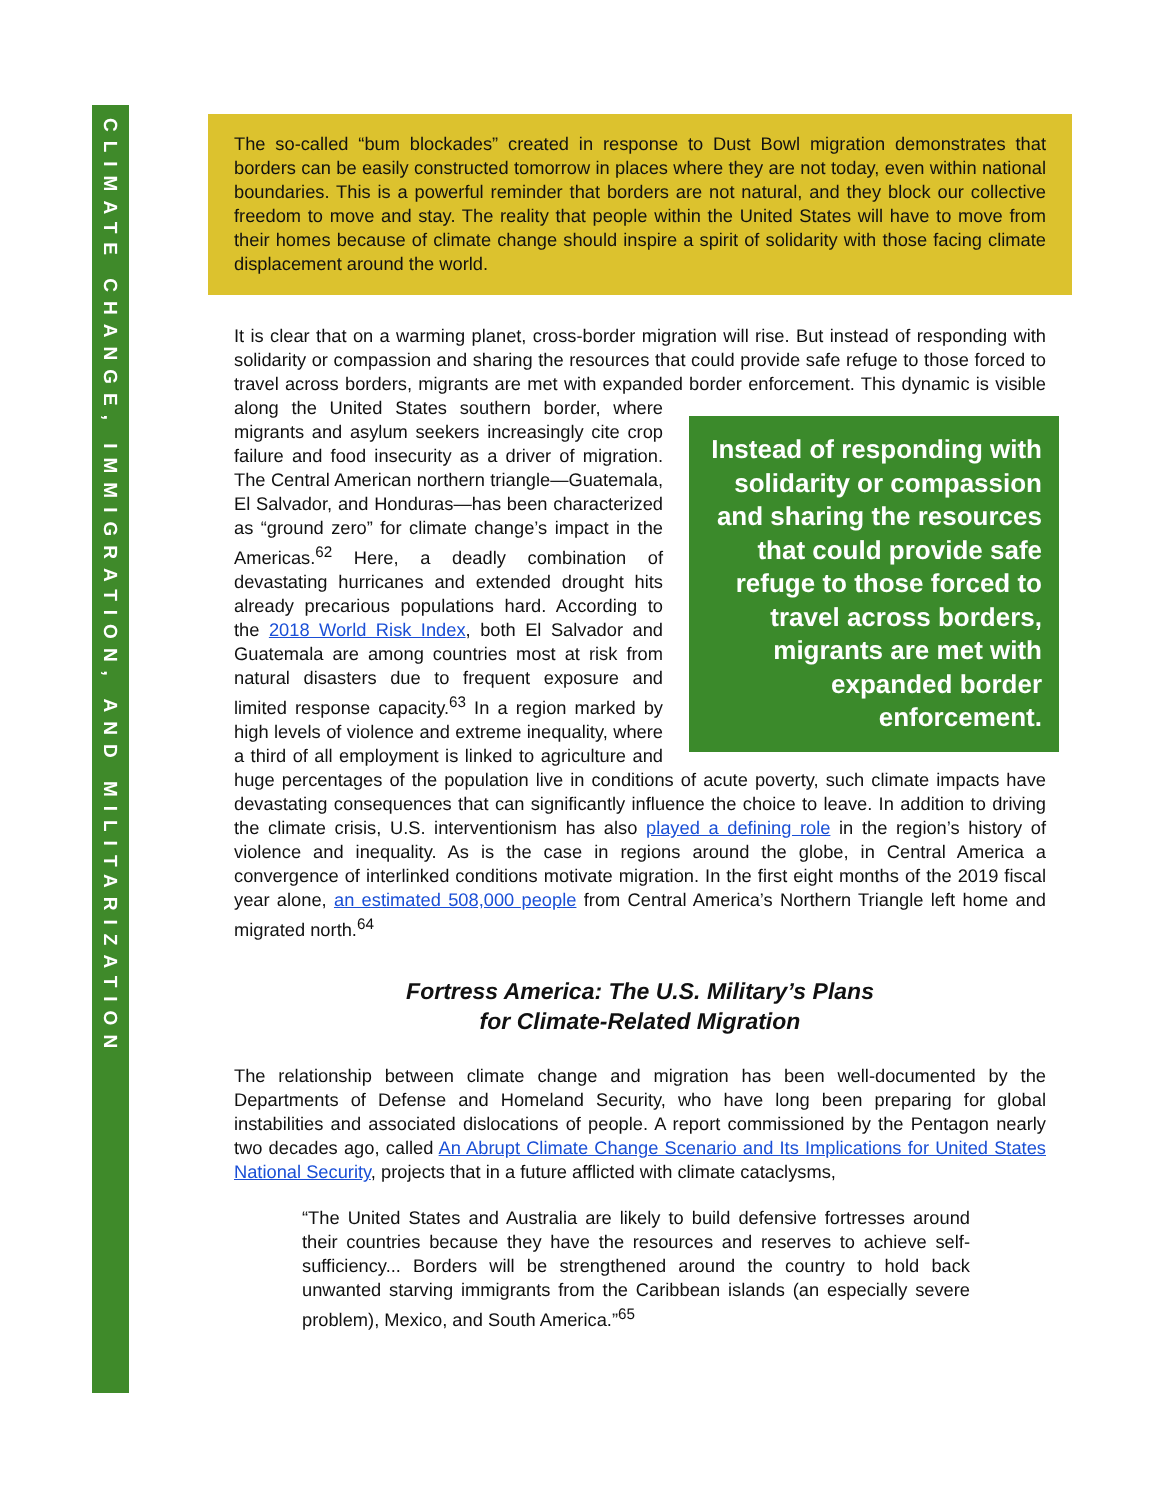CLIMATE CHANGE, IMMIGRATION, AND MILITARIZATION
The so-called “bum blockades” created in response to Dust Bowl migration demonstrates that borders can be easily constructed tomorrow in places where they are not today, even within national boundaries. This is a powerful reminder that borders are not natural, and they block our collective freedom to move and stay. The reality that people within the United States will have to move from their homes because of climate change should inspire a spirit of solidarity with those facing climate displacement around the world.
It is clear that on a warming planet, cross-border migration will rise. But instead of responding with solidarity or compassion and sharing the resources that could provide safe refuge to those forced to travel across borders, migrants are met with expanded border enforcement. This dynamic is visible along the United States southern border, Instead of responding with solidarity or compassion and sharing the resources that could provide safe refuge to those forced to travel across borders, migrants are met with expanded border enforcement. where migrants and asylum seekers increasingly cite crop failure and food insecurity as a driver of migration. The Central American northern triangle—Guatemala, El Salvador, and Honduras—has been characterized as “ground zero” for climate change’s impact in the Americas.<sup>62</sup> Here, a deadly combination of devastating hurricanes and extended drought hits already precarious populations hard. According to the 2018 World Risk Index, both El Salvador and Guatemala are among countries most at risk from natural disasters due to frequent exposure and limited response capacity.<sup>63</sup> In a region marked by high levels of violence and extreme inequality, where a third of all employment is linked to agriculture and huge percentages of the population live in conditions of acute poverty, such climate impacts have devastating consequences that can significantly influence the choice to leave. In addition to driving the climate crisis, U.S. interventionism has also played a defining role in the region’s history of violence and inequality. As is the case in regions around the globe, in Central America a convergence of interlinked conditions motivate migration. In the first eight months of the 2019 fiscal year alone, an estimated 508,000 people from Central America’s Northern Triangle left home and migrated north.<sup>64</sup>
Fortress America: The U.S. Military’s Plans
for Climate-Related Migration
The relationship between climate change and migration has been well-documented by the Departments of Defense and Homeland Security, who have long been preparing for global instabilities and associated dislocations of people. A report commissioned by the Pentagon nearly two decades ago, called An Abrupt Climate Change Scenario and Its Implications for United States National Security, projects that in a future afflicted with climate cataclysms,
“The United States and Australia are likely to build defensive fortresses around their countries because they have the resources and reserves to achieve self-sufficiency... Borders will be strengthened around the country to hold back unwanted starving immigrants from the Caribbean islands (an especially severe problem), Mexico, and South America.”<sup>65</sup>